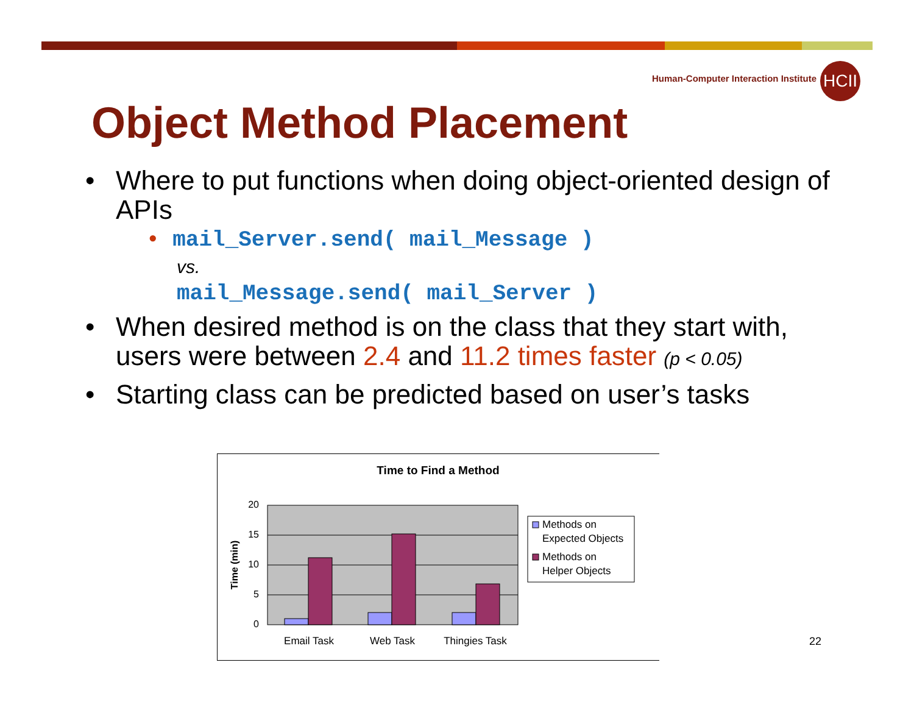Human-Computer Interaction Institute
HCII
Object Method Placement
• Where to put functions when doing object-oriented design of APIs
• mail_Server.send( mail_Message )
vs.
mail_Message.send( mail_Server )
• When desired method is on the class that they start with, users were between 2.4 and 11.2 times faster (p < 0.05)
• Starting class can be predicted based on user’s tasks
Time to Find a Method
20
15
10
5
0
Time (min)
Email Task
Web Task
Thingies Task
Methods on
Expected Objects
Methods on
Helper Objects
22